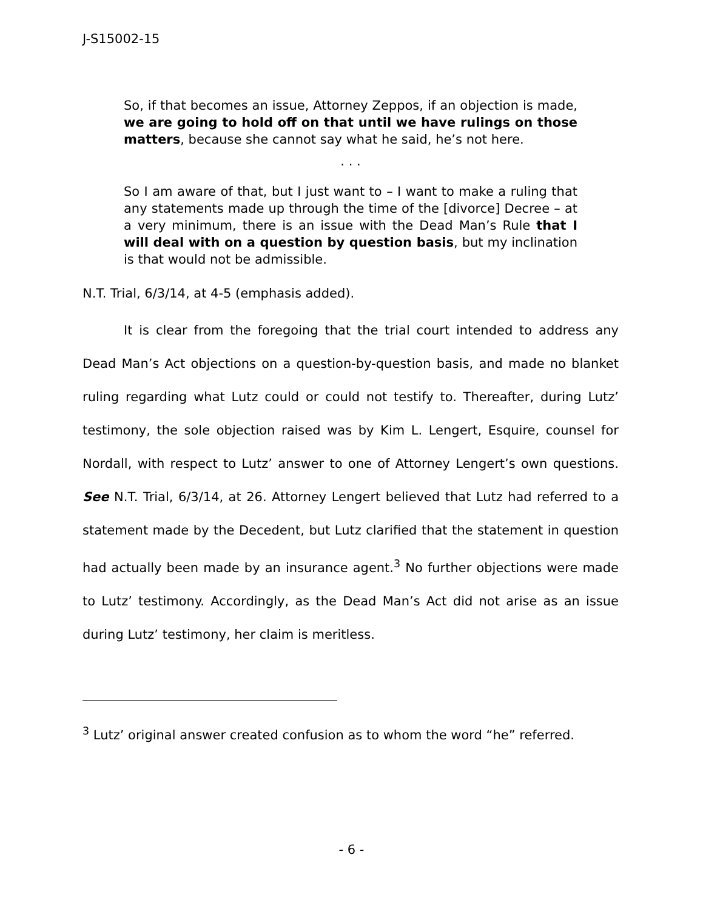J-S15002-15
So, if that becomes an issue, Attorney Zeppos, if an objection is made, we are going to hold off on that until we have rulings on those matters, because she cannot say what he said, he’s not here.
. . .
So I am aware of that, but I just want to – I want to make a ruling that any statements made up through the time of the [divorce] Decree – at a very minimum, there is an issue with the Dead Man’s Rule that I will deal with on a question by question basis, but my inclination is that would not be admissible.
N.T. Trial, 6/3/14, at 4-5 (emphasis added).
It is clear from the foregoing that the trial court intended to address any Dead Man’s Act objections on a question-by-question basis, and made no blanket ruling regarding what Lutz could or could not testify to. Thereafter, during Lutz’ testimony, the sole objection raised was by Kim L. Lengert, Esquire, counsel for Nordall, with respect to Lutz’ answer to one of Attorney Lengert’s own questions. See N.T. Trial, 6/3/14, at 26. Attorney Lengert believed that Lutz had referred to a statement made by the Decedent, but Lutz clarified that the statement in question had actually been made by an insurance agent.<sup>3</sup> No further objections were made to Lutz’ testimony. Accordingly, as the Dead Man’s Act did not arise as an issue during Lutz’ testimony, her claim is meritless.
<sup>3</sup> Lutz’ original answer created confusion as to whom the word “he” referred.
- 6 -